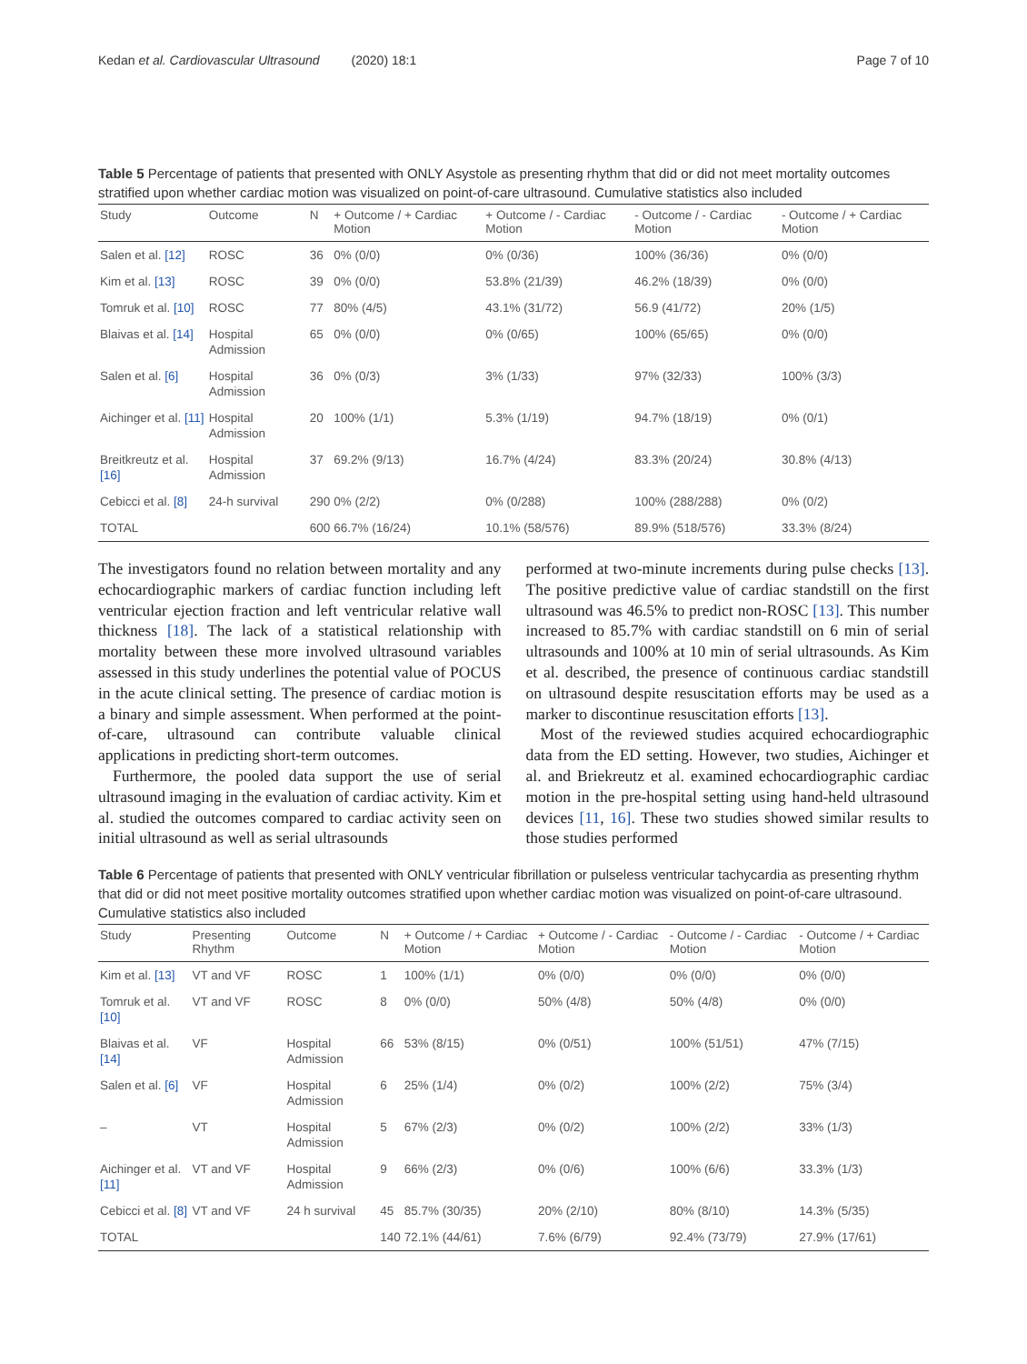Kedan et al. Cardiovascular Ultrasound (2020) 18:1 Page 7 of 10
Table 5 Percentage of patients that presented with ONLY Asystole as presenting rhythm that did or did not meet mortality outcomes stratified upon whether cardiac motion was visualized on point-of-care ultrasound. Cumulative statistics also included
| Study | Outcome | N | + Outcome / + Cardiac Motion | + Outcome / - Cardiac Motion | - Outcome / - Cardiac Motion | - Outcome / + Cardiac Motion |
| --- | --- | --- | --- | --- | --- | --- |
| Salen et al. [12] | ROSC | 36 | 0% (0/0) | 0% (0/36) | 100% (36/36) | 0% (0/0) |
| Kim et al. [13] | ROSC | 39 | 0% (0/0) | 53.8% (21/39) | 46.2% (18/39) | 0% (0/0) |
| Tomruk et al. [10] | ROSC | 77 | 80% (4/5) | 43.1% (31/72) | 56.9 (41/72) | 20% (1/5) |
| Blaivas et al. [14] | Hospital Admission | 65 | 0% (0/0) | 0% (0/65) | 100% (65/65) | 0% (0/0) |
| Salen et al. [6] | Hospital Admission | 36 | 0% (0/3) | 3% (1/33) | 97% (32/33) | 100% (3/3) |
| Aichinger et al. [11] | Hospital Admission | 20 | 100% (1/1) | 5.3% (1/19) | 94.7% (18/19) | 0% (0/1) |
| Breitkreutz et al. [16] | Hospital Admission | 37 | 69.2% (9/13) | 16.7% (4/24) | 83.3% (20/24) | 30.8% (4/13) |
| Cebicci et al. [8] | 24-h survival | 290 | 0% (2/2) | 0% (0/288) | 100% (288/288) | 0% (0/2) |
| TOTAL | | 600 | 66.7% (16/24) | 10.1% (58/576) | 89.9% (518/576) | 33.3% (8/24) |
The investigators found no relation between mortality and any echocardiographic markers of cardiac function including left ventricular ejection fraction and left ventricular relative wall thickness [18]. The lack of a statistical relationship with mortality between these more involved ultrasound variables assessed in this study underlines the potential value of POCUS in the acute clinical setting. The presence of cardiac motion is a binary and simple assessment. When performed at the point-of-care, ultrasound can contribute valuable clinical applications in predicting short-term outcomes.
Furthermore, the pooled data support the use of serial ultrasound imaging in the evaluation of cardiac activity. Kim et al. studied the outcomes compared to cardiac activity seen on initial ultrasound as well as serial ultrasounds
performed at two-minute increments during pulse checks [13]. The positive predictive value of cardiac standstill on the first ultrasound was 46.5% to predict non-ROSC [13]. This number increased to 85.7% with cardiac standstill on 6 min of serial ultrasounds and 100% at 10 min of serial ultrasounds. As Kim et al. described, the presence of continuous cardiac standstill on ultrasound despite resuscitation efforts may be used as a marker to discontinue resuscitation efforts [13].
Most of the reviewed studies acquired echocardiographic data from the ED setting. However, two studies, Aichinger et al. and Briekreutz et al. examined echocardiographic cardiac motion in the pre-hospital setting using hand-held ultrasound devices [11, 16]. These two studies showed similar results to those studies performed
Table 6 Percentage of patients that presented with ONLY ventricular fibrillation or pulseless ventricular tachycardia as presenting rhythm that did or did not meet positive mortality outcomes stratified upon whether cardiac motion was visualized on point-of-care ultrasound. Cumulative statistics also included
| Study | Presenting Rhythm | Outcome | N | + Outcome / + Cardiac Motion | + Outcome / - Cardiac Motion | - Outcome / - Cardiac Motion | - Outcome / + Cardiac Motion |
| --- | --- | --- | --- | --- | --- | --- | --- |
| Kim et al. [13] | VT and VF | ROSC | 1 | 100% (1/1) | 0% (0/0) | 0% (0/0) | 0% (0/0) |
| Tomruk et al. [10] | VT and VF | ROSC | 8 | 0% (0/0) | 50% (4/8) | 50% (4/8) | 0% (0/0) |
| Blaivas et al. [14] | VF | Hospital Admission | 66 | 53% (8/15) | 0% (0/51) | 100% (51/51) | 47% (7/15) |
| Salen et al. [6] | VF | Hospital Admission | 6 | 25% (1/4) | 0% (0/2) | 100% (2/2) | 75% (3/4) |
| – | VT | Hospital Admission | 5 | 67% (2/3) | 0% (0/2) | 100% (2/2) | 33% (1/3) |
| Aichinger et al. [11] | VT and VF | Hospital Admission | 9 | 66% (2/3) | 0% (0/6) | 100% (6/6) | 33.3% (1/3) |
| Cebicci et al. [8] | VT and VF | 24 h survival | 45 | 85.7% (30/35) | 20% (2/10) | 80% (8/10) | 14.3% (5/35) |
| TOTAL | | | 140 | 72.1% (44/61) | 7.6% (6/79) | 92.4% (73/79) | 27.9% (17/61) |